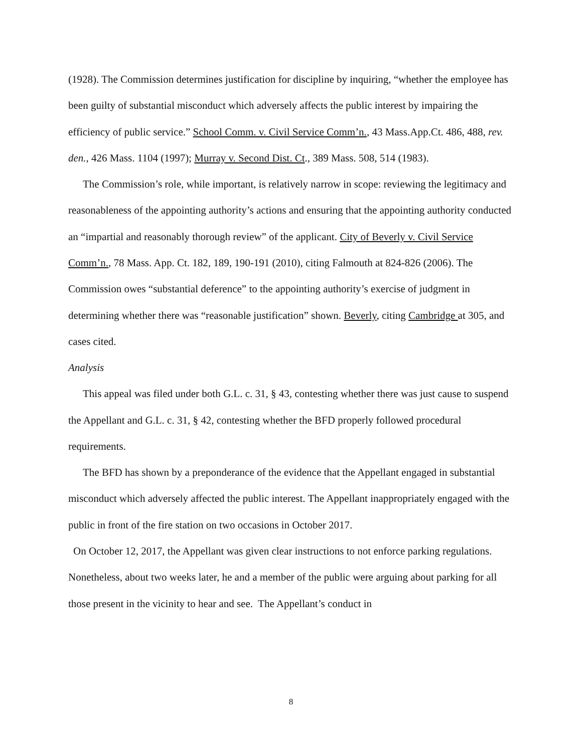(1928). The Commission determines justification for discipline by inquiring, “whether the employee has been guilty of substantial misconduct which adversely affects the public interest by impairing the efficiency of public service.” School Comm. v. Civil Service Comm’n., 43 Mass.App.Ct. 486, 488, rev. den., 426 Mass. 1104 (1997); Murray v. Second Dist. Ct., 389 Mass. 508, 514 (1983).
The Commission’s role, while important, is relatively narrow in scope: reviewing the legitimacy and reasonableness of the appointing authority’s actions and ensuring that the appointing authority conducted an “impartial and reasonably thorough review” of the applicant. City of Beverly v. Civil Service Comm’n., 78 Mass. App. Ct. 182, 189, 190-191 (2010), citing Falmouth at 824-826 (2006). The Commission owes “substantial deference” to the appointing authority’s exercise of judgment in determining whether there was “reasonable justification” shown. Beverly, citing Cambridge at 305, and cases cited.
Analysis
This appeal was filed under both G.L. c. 31, § 43, contesting whether there was just cause to suspend the Appellant and G.L. c. 31, § 42, contesting whether the BFD properly followed procedural requirements.
The BFD has shown by a preponderance of the evidence that the Appellant engaged in substantial misconduct which adversely affected the public interest. The Appellant inappropriately engaged with the public in front of the fire station on two occasions in October 2017.
On October 12, 2017, the Appellant was given clear instructions to not enforce parking regulations. Nonetheless, about two weeks later, he and a member of the public were arguing about parking for all those present in the vicinity to hear and see. The Appellant’s conduct in
8